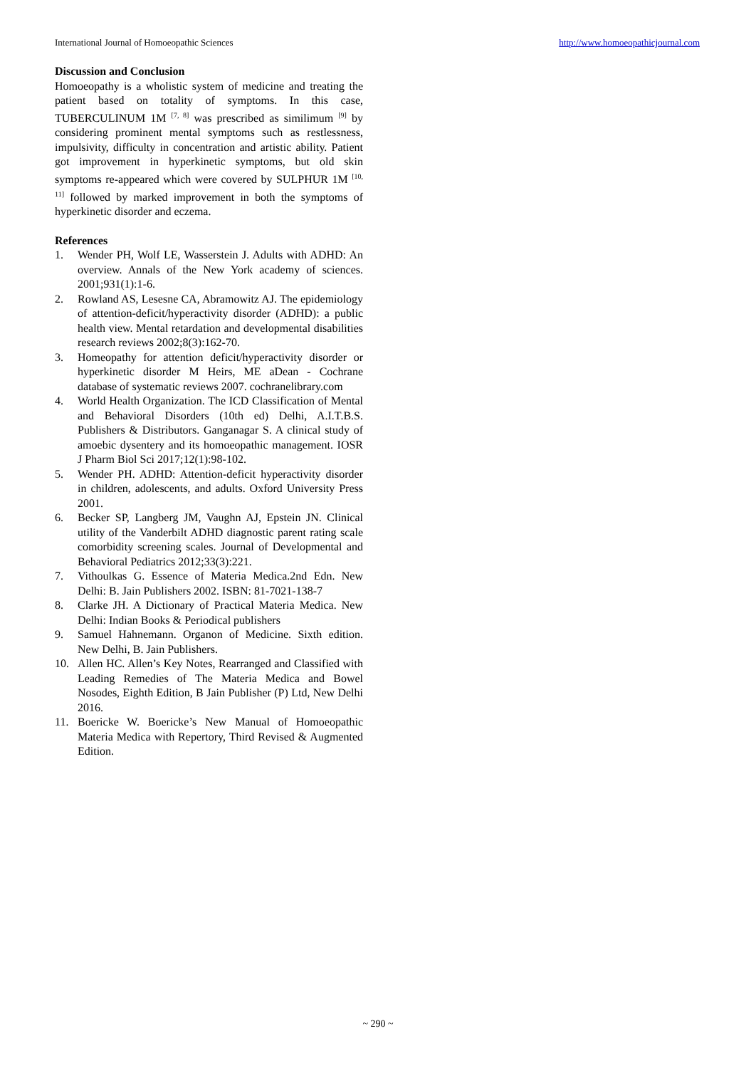International Journal of Homoeopathic Sciences
http://www.homoeopathicjournal.com
Discussion and Conclusion
Homoeopathy is a wholistic system of medicine and treating the patient based on totality of symptoms. In this case, TUBERCULINUM 1M <sup>[7, 8]</sup> was prescribed as similimum <sup>[9]</sup> by considering prominent mental symptoms such as restlessness, impulsivity, difficulty in concentration and artistic ability. Patient got improvement in hyperkinetic symptoms, but old skin symptoms re-appeared which were covered by SULPHUR 1M <sup>[10, 11]</sup> followed by marked improvement in both the symptoms of hyperkinetic disorder and eczema.
References
1. Wender PH, Wolf LE, Wasserstein J. Adults with ADHD: An overview. Annals of the New York academy of sciences. 2001;931(1):1-6.
2. Rowland AS, Lesesne CA, Abramowitz AJ. The epidemiology of attention-deficit/hyperactivity disorder (ADHD): a public health view. Mental retardation and developmental disabilities research reviews 2002;8(3):162-70.
3. Homeopathy for attention deficit/hyperactivity disorder or hyperkinetic disorder M Heirs, ME aDean - Cochrane database of systematic reviews 2007. cochranelibrary.com
4. World Health Organization. The ICD Classification of Mental and Behavioral Disorders (10th ed) Delhi, A.I.T.B.S. Publishers & Distributors. Ganganagar S. A clinical study of amoebic dysentery and its homoeopathic management. IOSR J Pharm Biol Sci 2017;12(1):98-102.
5. Wender PH. ADHD: Attention-deficit hyperactivity disorder in children, adolescents, and adults. Oxford University Press 2001.
6. Becker SP, Langberg JM, Vaughn AJ, Epstein JN. Clinical utility of the Vanderbilt ADHD diagnostic parent rating scale comorbidity screening scales. Journal of Developmental and Behavioral Pediatrics 2012;33(3):221.
7. Vithoulkas G. Essence of Materia Medica.2nd Edn. New Delhi: B. Jain Publishers 2002. ISBN: 81-7021-138-7
8. Clarke JH. A Dictionary of Practical Materia Medica. New Delhi: Indian Books & Periodical publishers
9. Samuel Hahnemann. Organon of Medicine. Sixth edition. New Delhi, B. Jain Publishers.
10. Allen HC. Allen’s Key Notes, Rearranged and Classified with Leading Remedies of The Materia Medica and Bowel Nosodes, Eighth Edition, B Jain Publisher (P) Ltd, New Delhi 2016.
11. Boericke W. Boericke’s New Manual of Homoeopathic Materia Medica with Repertory, Third Revised & Augmented Edition.
~ 290 ~